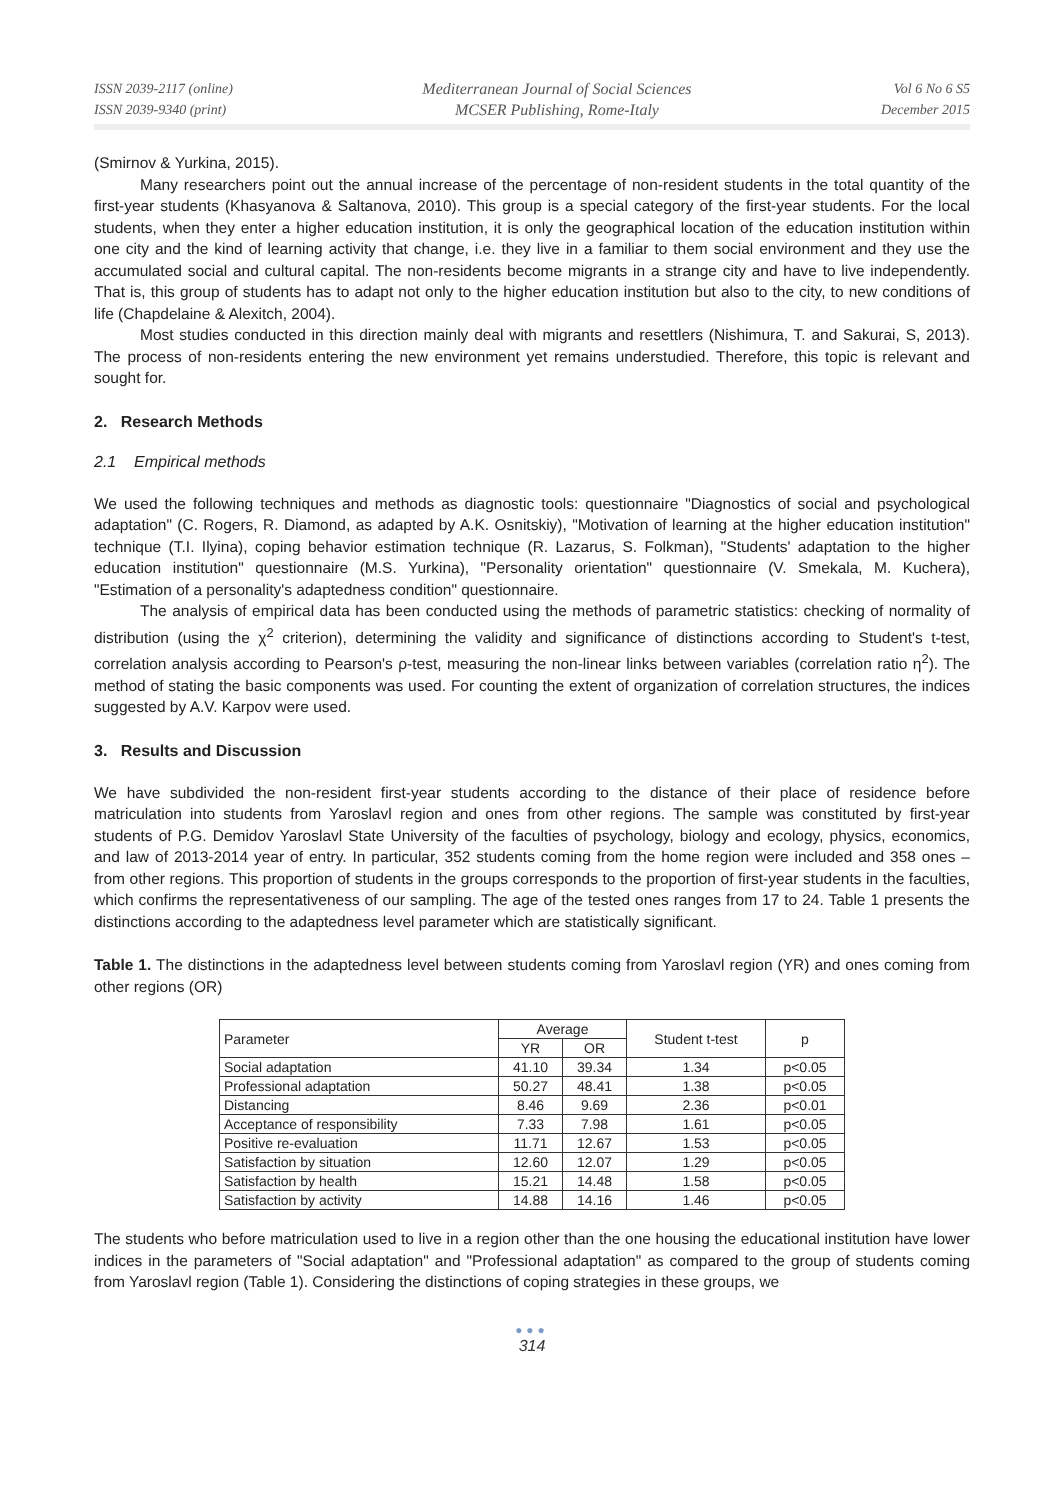ISSN 2039-2117 (online)
ISSN 2039-9340 (print)
Mediterranean Journal of Social Sciences
MCSER Publishing, Rome-Italy
Vol 6 No 6 S5
December 2015
(Smirnov & Yurkina, 2015).
Many researchers point out the annual increase of the percentage of non-resident students in the total quantity of the first-year students (Khasyanova & Saltanova, 2010). This group is a special category of the first-year students. For the local students, when they enter a higher education institution, it is only the geographical location of the education institution within one city and the kind of learning activity that change, i.e. they live in a familiar to them social environment and they use the accumulated social and cultural capital. The non-residents become migrants in a strange city and have to live independently. That is, this group of students has to adapt not only to the higher education institution but also to the city, to new conditions of life (Chapdelaine & Alexitch, 2004).
Most studies conducted in this direction mainly deal with migrants and resettlers (Nishimura, T. and Sakurai, S, 2013). The process of non-residents entering the new environment yet remains understudied. Therefore, this topic is relevant and sought for.
2. Research Methods
2.1 Empirical methods
We used the following techniques and methods as diagnostic tools: questionnaire "Diagnostics of social and psychological adaptation" (C. Rogers, R. Diamond, as adapted by A.K. Osnitskiy), "Motivation of learning at the higher education institution" technique (T.I. Ilyina), coping behavior estimation technique (R. Lazarus, S. Folkman), "Students' adaptation to the higher education institution" questionnaire (M.S. Yurkina), "Personality orientation" questionnaire (V. Smekala, M. Kuchera), "Estimation of a personality's adaptedness condition" questionnaire.
The analysis of empirical data has been conducted using the methods of parametric statistics: checking of normality of distribution (using the χ<sup>2</sup> criterion), determining the validity and significance of distinctions according to Student's t-test, correlation analysis according to Pearson's ρ-test, measuring the non-linear links between variables (correlation ratio η<sup>2</sup>). The method of stating the basic components was used. For counting the extent of organization of correlation structures, the indices suggested by A.V. Karpov were used.
3. Results and Discussion
We have subdivided the non-resident first-year students according to the distance of their place of residence before matriculation into students from Yaroslavl region and ones from other regions. The sample was constituted by first-year students of P.G. Demidov Yaroslavl State University of the faculties of psychology, biology and ecology, physics, economics, and law of 2013-2014 year of entry. In particular, 352 students coming from the home region were included and 358 ones – from other regions. This proportion of students in the groups corresponds to the proportion of first-year students in the faculties, which confirms the representativeness of our sampling. The age of the tested ones ranges from 17 to 24. Table 1 presents the distinctions according to the adaptedness level parameter which are statistically significant.
Table 1. The distinctions in the adaptedness level between students coming from Yaroslavl region (YR) and ones coming from other regions (OR)
| Parameter | Average | | Student t-test | p |
| --- | --- | --- | --- | --- |
| | YR | OR | | |
| Social adaptation | 41.10 | 39.34 | 1.34 | p<0.05 |
| Professional adaptation | 50.27 | 48.41 | 1.38 | p<0.05 |
| Distancing | 8.46 | 9.69 | 2.36 | p<0.01 |
| Acceptance of responsibility | 7.33 | 7.98 | 1.61 | p<0.05 |
| Positive re-evaluation | 11.71 | 12.67 | 1.53 | p<0.05 |
| Satisfaction by situation | 12.60 | 12.07 | 1.29 | p<0.05 |
| Satisfaction by health | 15.21 | 14.48 | 1.58 | p<0.05 |
| Satisfaction by activity | 14.88 | 14.16 | 1.46 | p<0.05 |
The students who before matriculation used to live in a region other than the one housing the educational institution have lower indices in the parameters of "Social adaptation" and "Professional adaptation" as compared to the group of students coming from Yaroslavl region (Table 1). Considering the distinctions of coping strategies in these groups, we
●●●
314